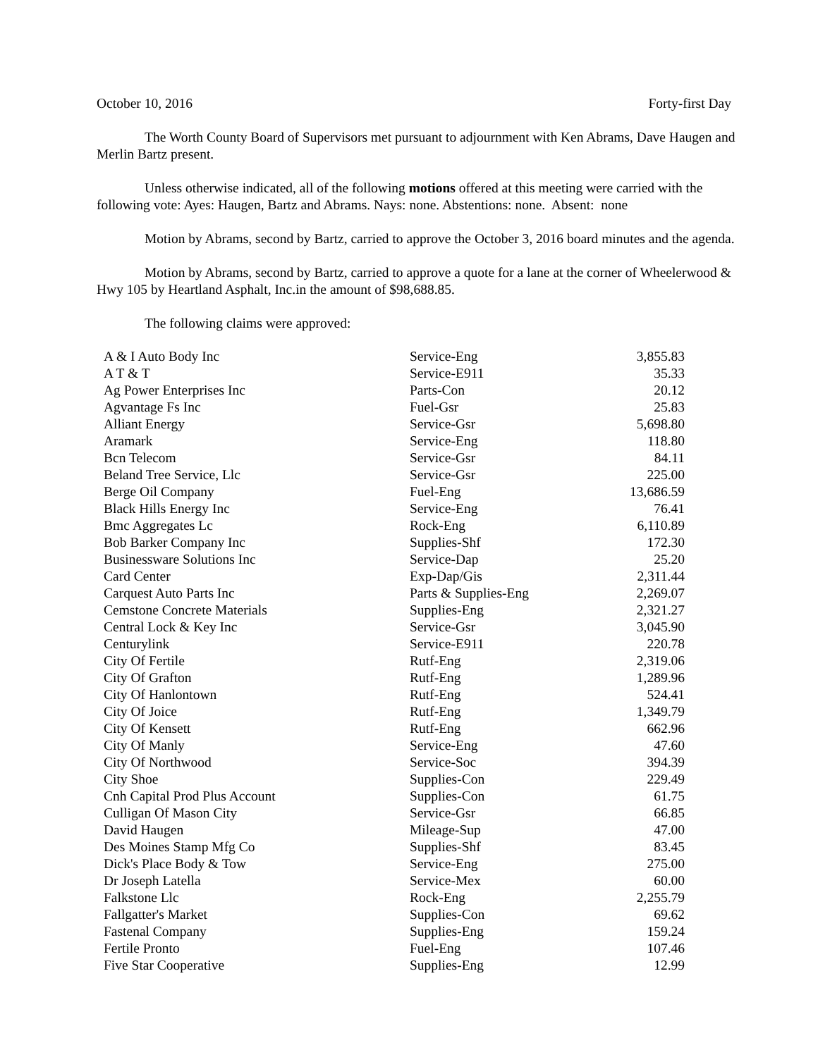October 10, 2016 Forty-first Day
The Worth County Board of Supervisors met pursuant to adjournment with Ken Abrams, Dave Haugen and Merlin Bartz present.
Unless otherwise indicated, all of the following motions offered at this meeting were carried with the following vote: Ayes: Haugen, Bartz and Abrams. Nays: none. Abstentions: none. Absent: none
Motion by Abrams, second by Bartz, carried to approve the October 3, 2016 board minutes and the agenda.
Motion by Abrams, second by Bartz, carried to approve a quote for a lane at the corner of Wheelerwood & Hwy 105 by Heartland Asphalt, Inc.in the amount of $98,688.85.
The following claims were approved:
| A & I Auto Body Inc | Service-Eng | 3,855.83 |
| A T & T | Service-E911 | 35.33 |
| Ag Power Enterprises Inc | Parts-Con | 20.12 |
| Agvantage Fs Inc | Fuel-Gsr | 25.83 |
| Alliant Energy | Service-Gsr | 5,698.80 |
| Aramark | Service-Eng | 118.80 |
| Bcn Telecom | Service-Gsr | 84.11 |
| Beland Tree Service, Llc | Service-Gsr | 225.00 |
| Berge Oil Company | Fuel-Eng | 13,686.59 |
| Black Hills Energy Inc | Service-Eng | 76.41 |
| Bmc Aggregates Lc | Rock-Eng | 6,110.89 |
| Bob Barker Company Inc | Supplies-Shf | 172.30 |
| Businessware Solutions Inc | Service-Dap | 25.20 |
| Card Center | Exp-Dap/Gis | 2,311.44 |
| Carquest Auto Parts Inc | Parts & Supplies-Eng | 2,269.07 |
| Cemstone Concrete Materials | Supplies-Eng | 2,321.27 |
| Central Lock & Key Inc | Service-Gsr | 3,045.90 |
| Centurylink | Service-E911 | 220.78 |
| City Of Fertile | Rutf-Eng | 2,319.06 |
| City Of Grafton | Rutf-Eng | 1,289.96 |
| City Of Hanlontown | Rutf-Eng | 524.41 |
| City Of Joice | Rutf-Eng | 1,349.79 |
| City Of Kensett | Rutf-Eng | 662.96 |
| City Of Manly | Service-Eng | 47.60 |
| City Of Northwood | Service-Soc | 394.39 |
| City Shoe | Supplies-Con | 229.49 |
| Cnh Capital Prod Plus Account | Supplies-Con | 61.75 |
| Culligan Of Mason City | Service-Gsr | 66.85 |
| David Haugen | Mileage-Sup | 47.00 |
| Des Moines Stamp Mfg Co | Supplies-Shf | 83.45 |
| Dick's Place Body & Tow | Service-Eng | 275.00 |
| Dr Joseph Latella | Service-Mex | 60.00 |
| Falkstone Llc | Rock-Eng | 2,255.79 |
| Fallgatter's Market | Supplies-Con | 69.62 |
| Fastenal Company | Supplies-Eng | 159.24 |
| Fertile Pronto | Fuel-Eng | 107.46 |
| Five Star Cooperative | Supplies-Eng | 12.99 |